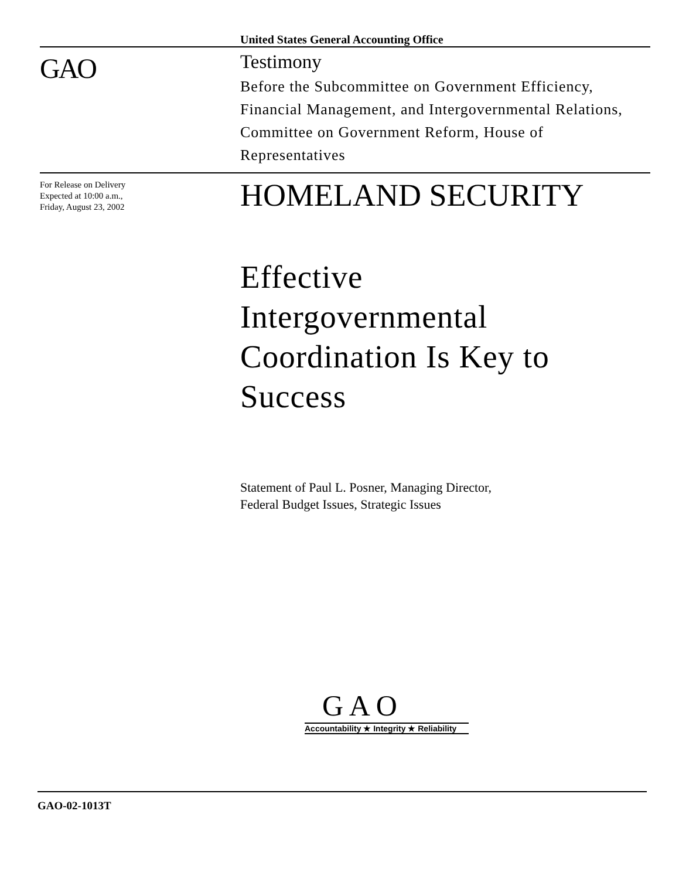United States General Accounting Office
GAO
Testimony
Before the Subcommittee on Government Efficiency, Financial Management, and Intergovernmental Relations, Committee on Government Reform, House of Representatives
For Release on Delivery
Expected at 10:00 a.m.,
Friday, August 23, 2002
HOMELAND SECURITY
Effective
Intergovernmental
Coordination Is Key to
Success
Statement of Paul L. Posner, Managing Director,
Federal Budget Issues, Strategic Issues
G A O
Accountability ★ Integrity ★ Reliability
GAO-02-1013T